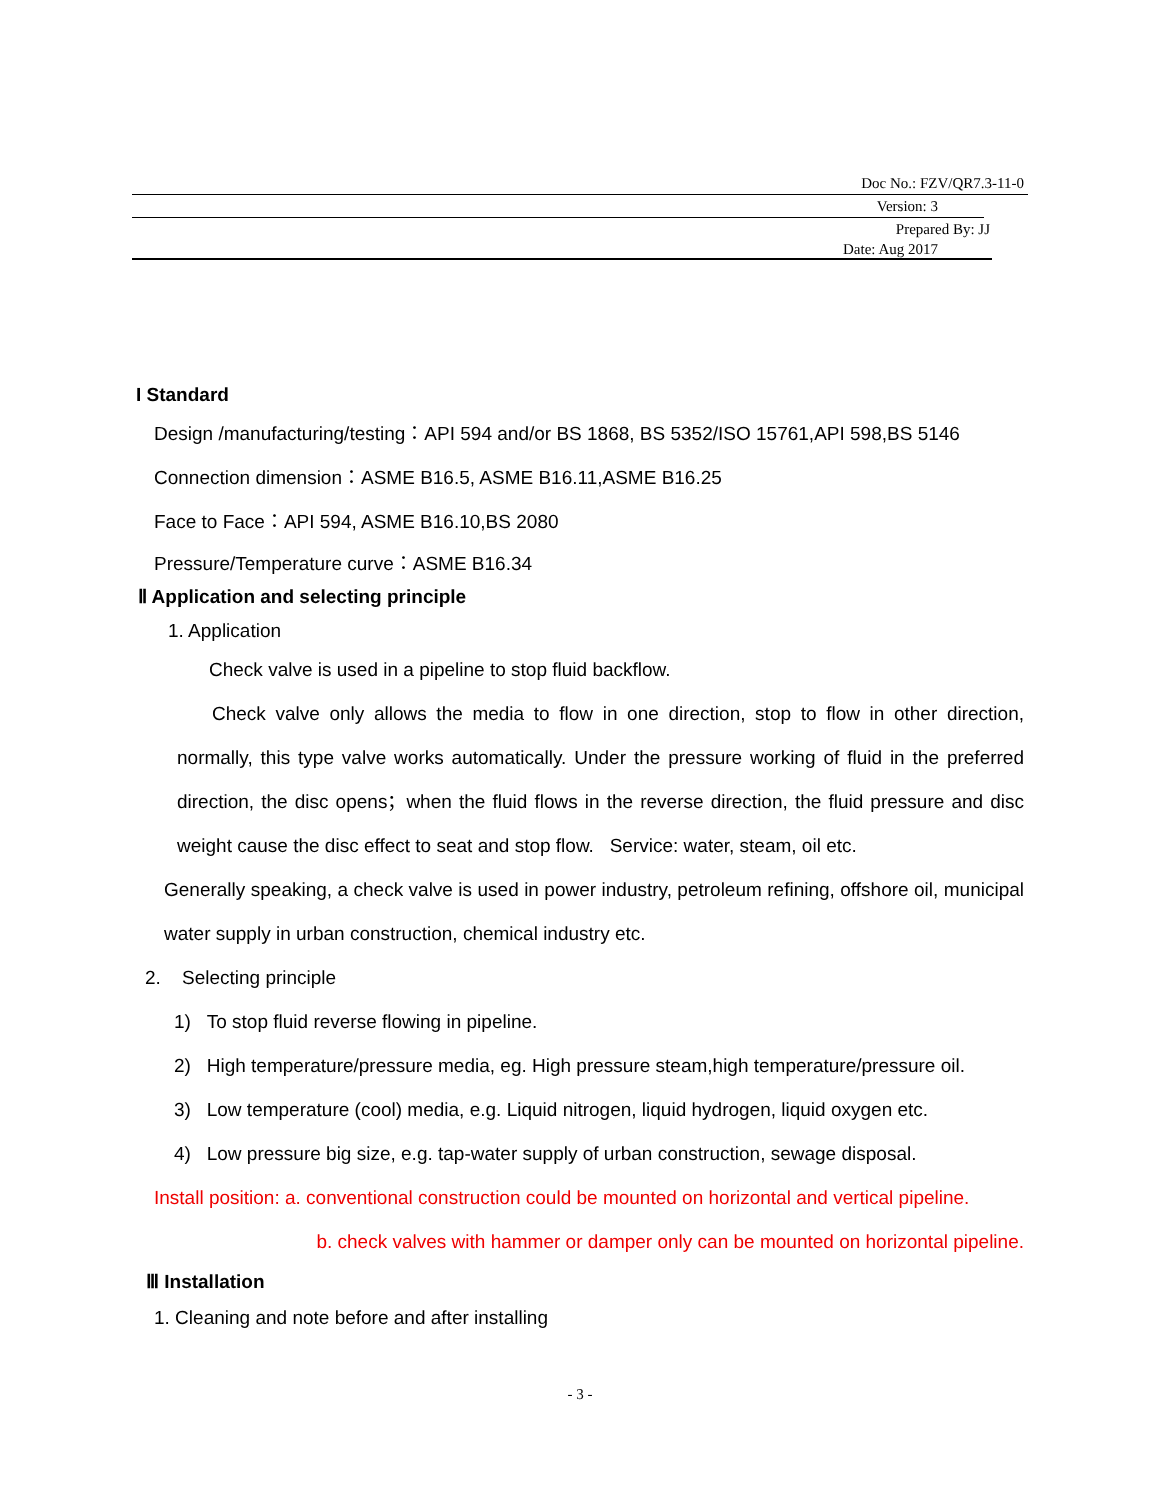Doc No.: FZV/QR7.3-11-0
Version: 3
Prepared By: JJ
Date: Aug 2017
I Standard
Design /manufacturing/testing：API 594 and/or BS 1868, BS 5352/ISO 15761,API 598,BS 5146
Connection dimension：ASME B16.5, ASME B16.11,ASME B16.25
Face to Face：API 594, ASME B16.10,BS 2080
Pressure/Temperature curve：ASME B16.34
Ⅱ Application and selecting principle
1. Application
Check valve is used in a pipeline to stop fluid backflow.
Check valve only allows the media to flow in one direction, stop to flow in other direction, normally, this type valve works automatically. Under the pressure working of fluid in the preferred direction, the disc opens；when the fluid flows in the reverse direction, the fluid pressure and disc weight cause the disc effect to seat and stop flow. Service: water, steam, oil etc.
Generally speaking, a check valve is used in power industry, petroleum refining, offshore oil, municipal water supply in urban construction, chemical industry etc.
2. Selecting principle
1) To stop fluid reverse flowing in pipeline.
2) High temperature/pressure media, eg. High pressure steam,high temperature/pressure oil.
3) Low temperature (cool) media, e.g. Liquid nitrogen, liquid hydrogen, liquid oxygen etc.
4) Low pressure big size, e.g. tap-water supply of urban construction, sewage disposal.
Install position: a. conventional construction could be mounted on horizontal and vertical pipeline.
b. check valves with hammer or damper only can be mounted on horizontal pipeline.
Ⅲ Installation
1. Cleaning and note before and after installing
- 3 -